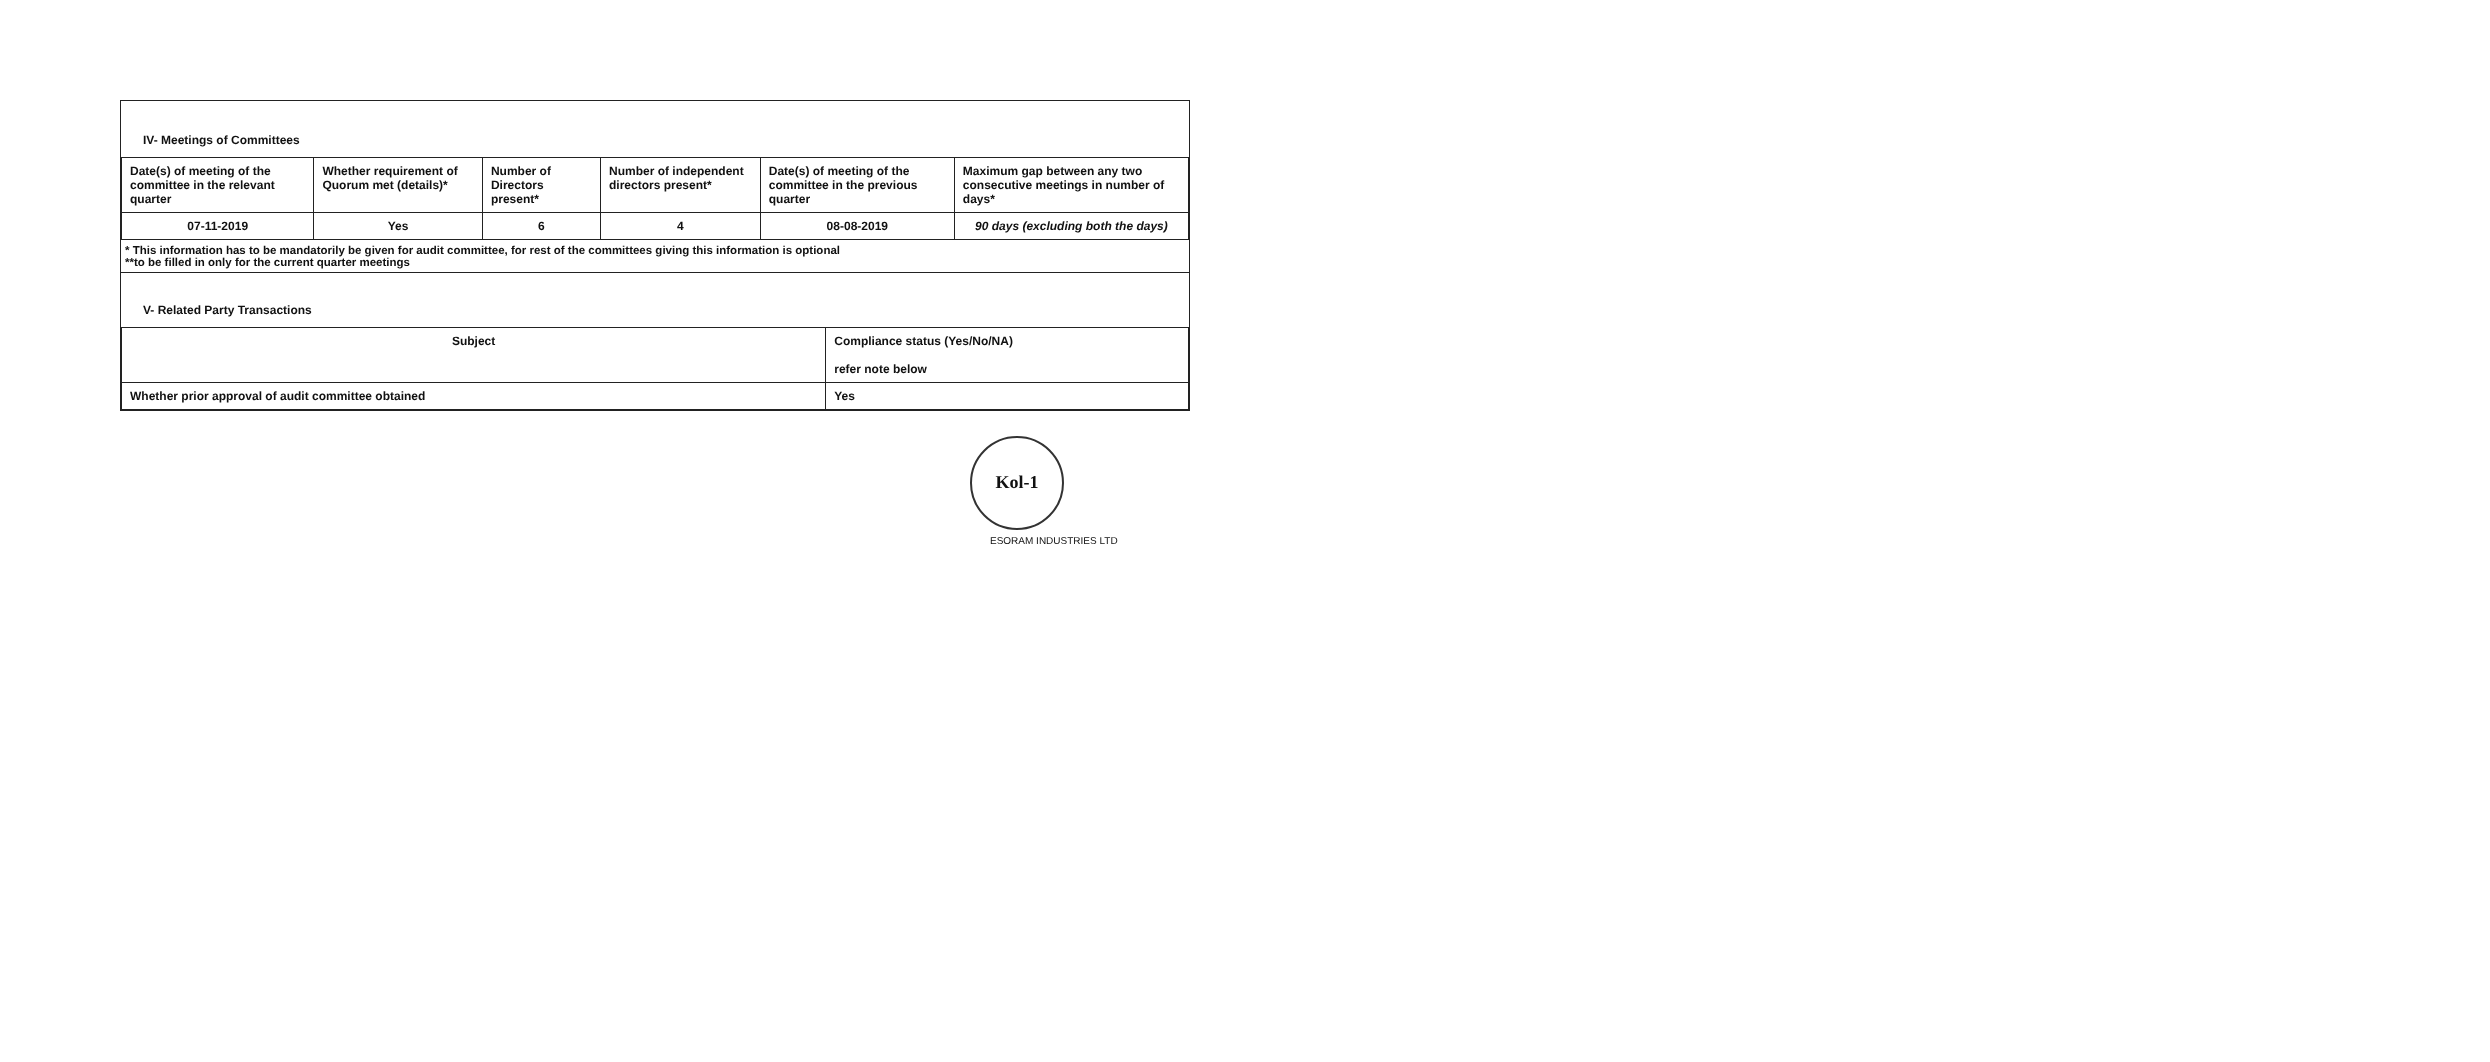IV- Meetings of Committees
| Date(s) of meeting of the committee in the relevant quarter | Whether requirement of Quorum met (details)* | Number of Directors present* | Number of independent directors present* | Date(s) of meeting of the committee in the previous quarter | Maximum gap between any two consecutive meetings in number of days* |
| --- | --- | --- | --- | --- | --- |
| 07-11-2019 | Yes | 6 | 4 | 08-08-2019 | 90 days (excluding both the days) |
* This information has to be mandatorily be given for audit committee, for rest of the committees giving this information is optional
**to be filled in only for the current quarter meetings
V- Related Party Transactions
| Subject | Compliance status (Yes/No/NA) refer note below |
| Whether prior approval of audit committee obtained | Yes |
Kol-1
ESORAM INDUSTRIES LTD